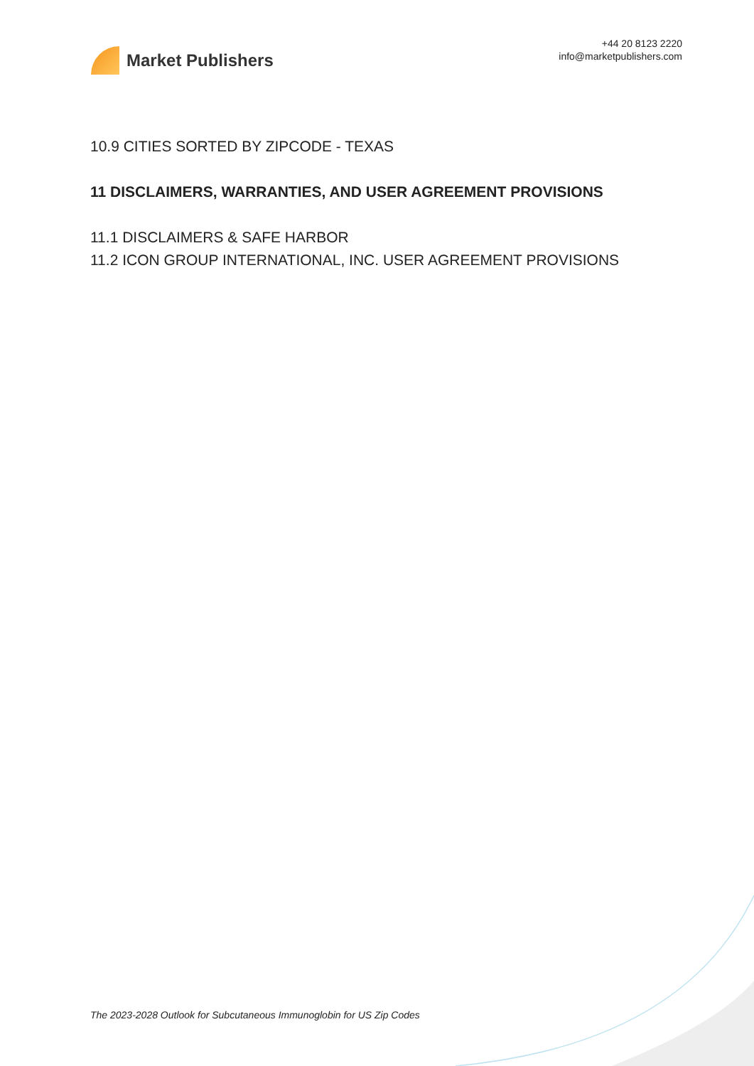Market Publishers
+44 20 8123 2220
info@marketpublishers.com
10.9 CITIES SORTED BY ZIPCODE - TEXAS
11 DISCLAIMERS, WARRANTIES, AND USER AGREEMENT PROVISIONS
11.1 DISCLAIMERS & SAFE HARBOR
11.2 ICON GROUP INTERNATIONAL, INC. USER AGREEMENT PROVISIONS
The 2023-2028 Outlook for Subcutaneous Immunoglobin for US Zip Codes